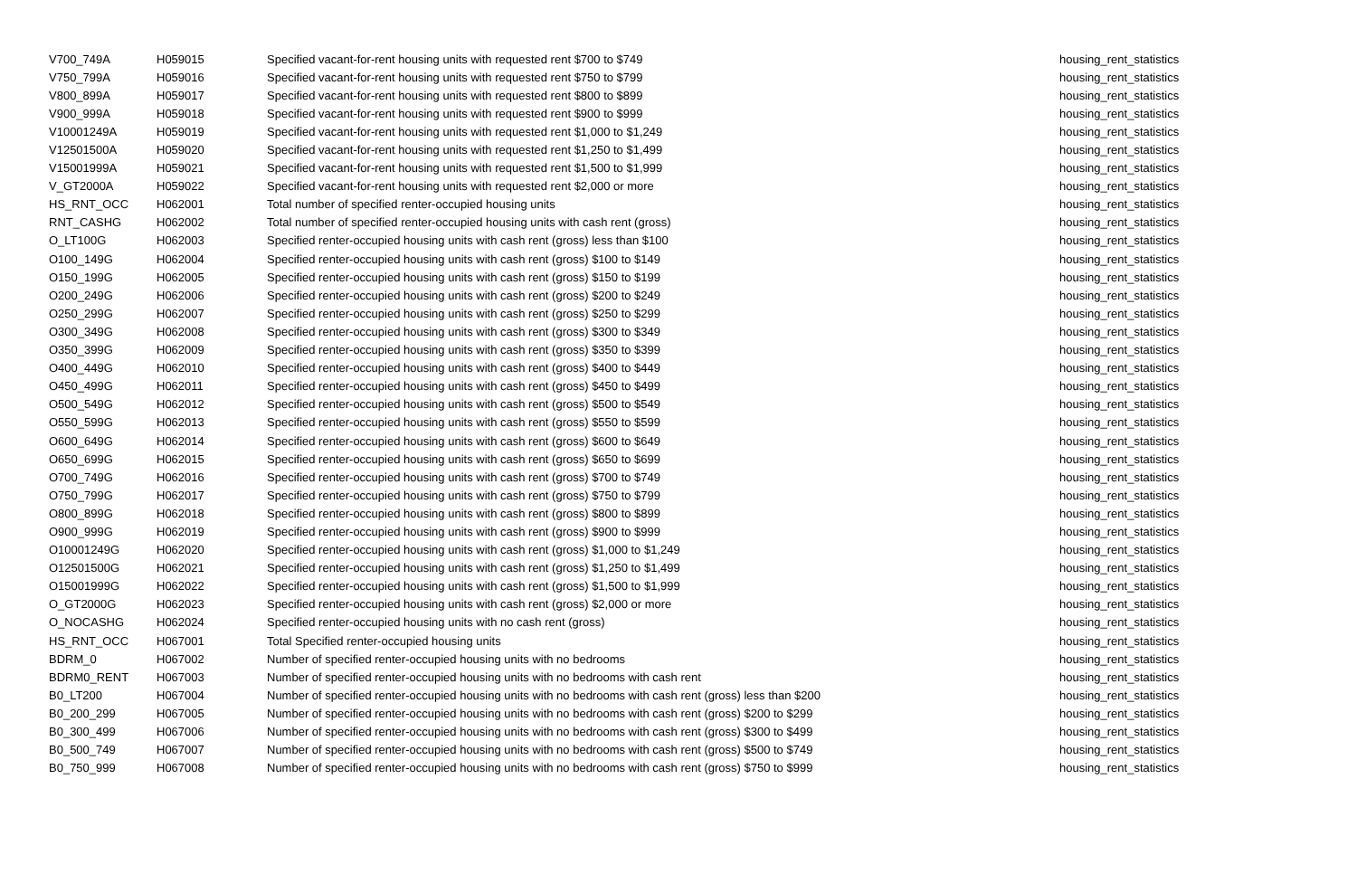| V700_749A | H059015 | Specified vacant-for-rent housing units with requested rent $700 to $749 | housing_rent_statistics |
| V750_799A | H059016 | Specified vacant-for-rent housing units with requested rent $750 to $799 | housing_rent_statistics |
| V800_899A | H059017 | Specified vacant-for-rent housing units with requested rent $800 to $899 | housing_rent_statistics |
| V900_999A | H059018 | Specified vacant-for-rent housing units with requested rent $900 to $999 | housing_rent_statistics |
| V10001249A | H059019 | Specified vacant-for-rent housing units with requested rent $1,000 to $1,249 | housing_rent_statistics |
| V12501500A | H059020 | Specified vacant-for-rent housing units with requested rent $1,250 to $1,499 | housing_rent_statistics |
| V15001999A | H059021 | Specified vacant-for-rent housing units with requested rent $1,500 to $1,999 | housing_rent_statistics |
| V_GT2000A | H059022 | Specified vacant-for-rent housing units with requested rent $2,000 or more | housing_rent_statistics |
| HS_RNT_OCC | H062001 | Total number of specified renter-occupied housing units | housing_rent_statistics |
| RNT_CASHG | H062002 | Total number of specified renter-occupied housing units with cash rent (gross) | housing_rent_statistics |
| O_LT100G | H062003 | Specified renter-occupied housing units with cash rent (gross) less than $100 | housing_rent_statistics |
| O100_149G | H062004 | Specified renter-occupied housing units with cash rent (gross) $100 to $149 | housing_rent_statistics |
| O150_199G | H062005 | Specified renter-occupied housing units with cash rent (gross) $150 to $199 | housing_rent_statistics |
| O200_249G | H062006 | Specified renter-occupied housing units with cash rent (gross) $200 to $249 | housing_rent_statistics |
| O250_299G | H062007 | Specified renter-occupied housing units with cash rent (gross) $250 to $299 | housing_rent_statistics |
| O300_349G | H062008 | Specified renter-occupied housing units with cash rent (gross) $300 to $349 | housing_rent_statistics |
| O350_399G | H062009 | Specified renter-occupied housing units with cash rent (gross) $350 to $399 | housing_rent_statistics |
| O400_449G | H062010 | Specified renter-occupied housing units with cash rent (gross) $400 to $449 | housing_rent_statistics |
| O450_499G | H062011 | Specified renter-occupied housing units with cash rent (gross) $450 to $499 | housing_rent_statistics |
| O500_549G | H062012 | Specified renter-occupied housing units with cash rent (gross) $500 to $549 | housing_rent_statistics |
| O550_599G | H062013 | Specified renter-occupied housing units with cash rent (gross) $550 to $599 | housing_rent_statistics |
| O600_649G | H062014 | Specified renter-occupied housing units with cash rent (gross) $600 to $649 | housing_rent_statistics |
| O650_699G | H062015 | Specified renter-occupied housing units with cash rent (gross) $650 to $699 | housing_rent_statistics |
| O700_749G | H062016 | Specified renter-occupied housing units with cash rent (gross) $700 to $749 | housing_rent_statistics |
| O750_799G | H062017 | Specified renter-occupied housing units with cash rent (gross) $750 to $799 | housing_rent_statistics |
| O800_899G | H062018 | Specified renter-occupied housing units with cash rent (gross) $800 to $899 | housing_rent_statistics |
| O900_999G | H062019 | Specified renter-occupied housing units with cash rent (gross) $900 to $999 | housing_rent_statistics |
| O10001249G | H062020 | Specified renter-occupied housing units with cash rent (gross) $1,000 to $1,249 | housing_rent_statistics |
| O12501500G | H062021 | Specified renter-occupied housing units with cash rent (gross) $1,250 to $1,499 | housing_rent_statistics |
| O15001999G | H062022 | Specified renter-occupied housing units with cash rent (gross) $1,500 to $1,999 | housing_rent_statistics |
| O_GT2000G | H062023 | Specified renter-occupied housing units with cash rent (gross) $2,000 or more | housing_rent_statistics |
| O_NOCASHG | H062024 | Specified renter-occupied housing units with no cash rent (gross) | housing_rent_statistics |
| HS_RNT_OCC | H067001 | Total Specified renter-occupied housing units | housing_rent_statistics |
| BDRM_0 | H067002 | Number of specified renter-occupied housing units with no bedrooms | housing_rent_statistics |
| BDRM0_RENT | H067003 | Number of specified renter-occupied housing units with no bedrooms with cash rent | housing_rent_statistics |
| B0_LT200 | H067004 | Number of specified renter-occupied housing units with no bedrooms with cash rent (gross) less than $200 | housing_rent_statistics |
| B0_200_299 | H067005 | Number of specified renter-occupied housing units with no bedrooms with cash rent (gross) $200 to $299 | housing_rent_statistics |
| B0_300_499 | H067006 | Number of specified renter-occupied housing units with no bedrooms with cash rent (gross) $300 to $499 | housing_rent_statistics |
| B0_500_749 | H067007 | Number of specified renter-occupied housing units with no bedrooms with cash rent (gross) $500 to $749 | housing_rent_statistics |
| B0_750_999 | H067008 | Number of specified renter-occupied housing units with no bedrooms with cash rent (gross) $750 to $999 | housing_rent_statistics |